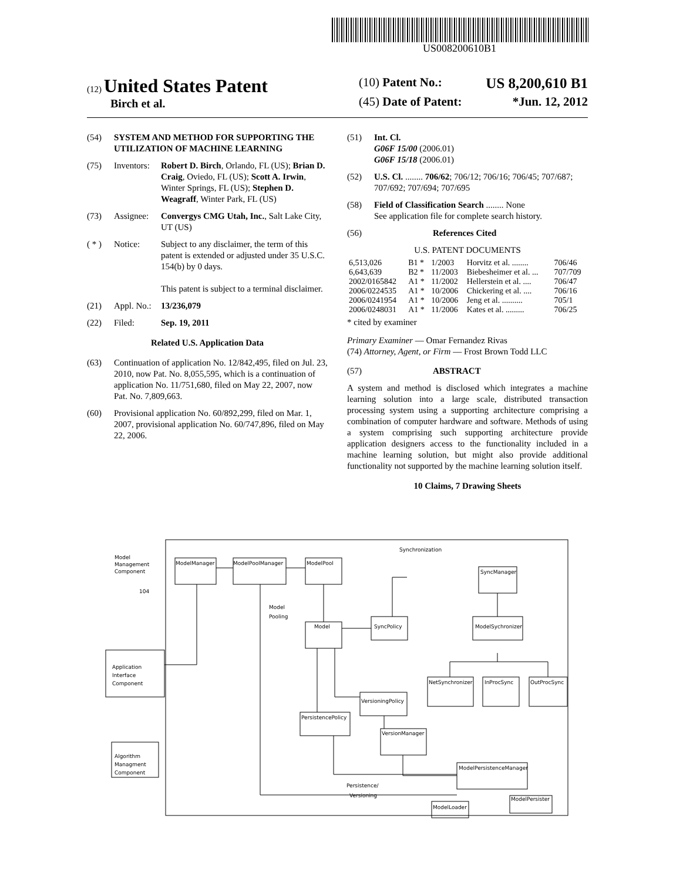US008200610B1
(12) United States Patent
Birch et al.
(10) Patent No.: US 8,200,610 B1
(45) Date of Patent: *Jun. 12, 2012
(54) SYSTEM AND METHOD FOR SUPPORTING THE UTILIZATION OF MACHINE LEARNING
(75) Inventors: Robert D. Birch, Orlando, FL (US); Brian D. Craig, Oviedo, FL (US); Scott A. Irwin, Winter Springs, FL (US); Stephen D. Weagraff, Winter Park, FL (US)
(73) Assignee: Convergys CMG Utah, Inc., Salt Lake City, UT (US)
( * ) Notice: Subject to any disclaimer, the term of this patent is extended or adjusted under 35 U.S.C. 154(b) by 0 days.
This patent is subject to a terminal disclaimer.
(21) Appl. No.: 13/236,079
(22) Filed: Sep. 19, 2011
Related U.S. Application Data
(63) Continuation of application No. 12/842,495, filed on Jul. 23, 2010, now Pat. No. 8,055,595, which is a continuation of application No. 11/751,680, filed on May 22, 2007, now Pat. No. 7,809,663.
(60) Provisional application No. 60/892,299, filed on Mar. 1, 2007, provisional application No. 60/747,896, filed on May 22, 2006.
(51) Int. Cl.
G06F 15/00 (2006.01)
G06F 15/18 (2006.01)
(52) U.S. Cl. ........ 706/62; 706/12; 706/16; 706/45; 707/687; 707/692; 707/694; 707/695
(58) Field of Classification Search ........ None
See application file for complete search history.
(56) References Cited
U.S. PATENT DOCUMENTS
| 6,513,026 | B1 * | 1/2003 | Horvitz et al. ........ | 706/46 |
| 6,643,639 | B2 * | 11/2003 | Biebesheimer et al. ... | 707/709 |
| 2002/0165842 | A1 * | 11/2002 | Hellerstein et al. .... | 706/47 |
| 2006/0224535 | A1 * | 10/2006 | Chickering et al. .... | 706/16 |
| 2006/0241954 | A1 * | 10/2006 | Jeng et al. .......... | 705/1 |
| 2006/0248031 | A1 * | 11/2006 | Kates et al. ......... | 706/25 |
* cited by examiner
Primary Examiner — Omar Fernandez Rivas
(74) Attorney, Agent, or Firm — Frost Brown Todd LLC
(57) ABSTRACT
A system and method is disclosed which integrates a machine learning solution into a large scale, distributed transaction processing system using a supporting architecture comprising a combination of computer hardware and software. Methods of using a system comprising such supporting architecture provide application designers access to the functionality included in a machine learning solution, but might also provide additional functionality not supported by the machine learning solution itself.
10 Claims, 7 Drawing Sheets
Model
Management
Component
104
Application
Interface
Component
Algorithm
Managment
Component
Synchronization
Model
Pooling
Persistence/
Versioning
ModelManager
ModelPoolManager
ModelPool
SyncManager
Model
SyncPolicy
ModelSychronizer
NetSynchronizer
InProcSync
OutProcSync
VersioningPolicy
PersistencePolicy
VersionManager
ModelPersistenceManager
ModelLoader
ModelPersister